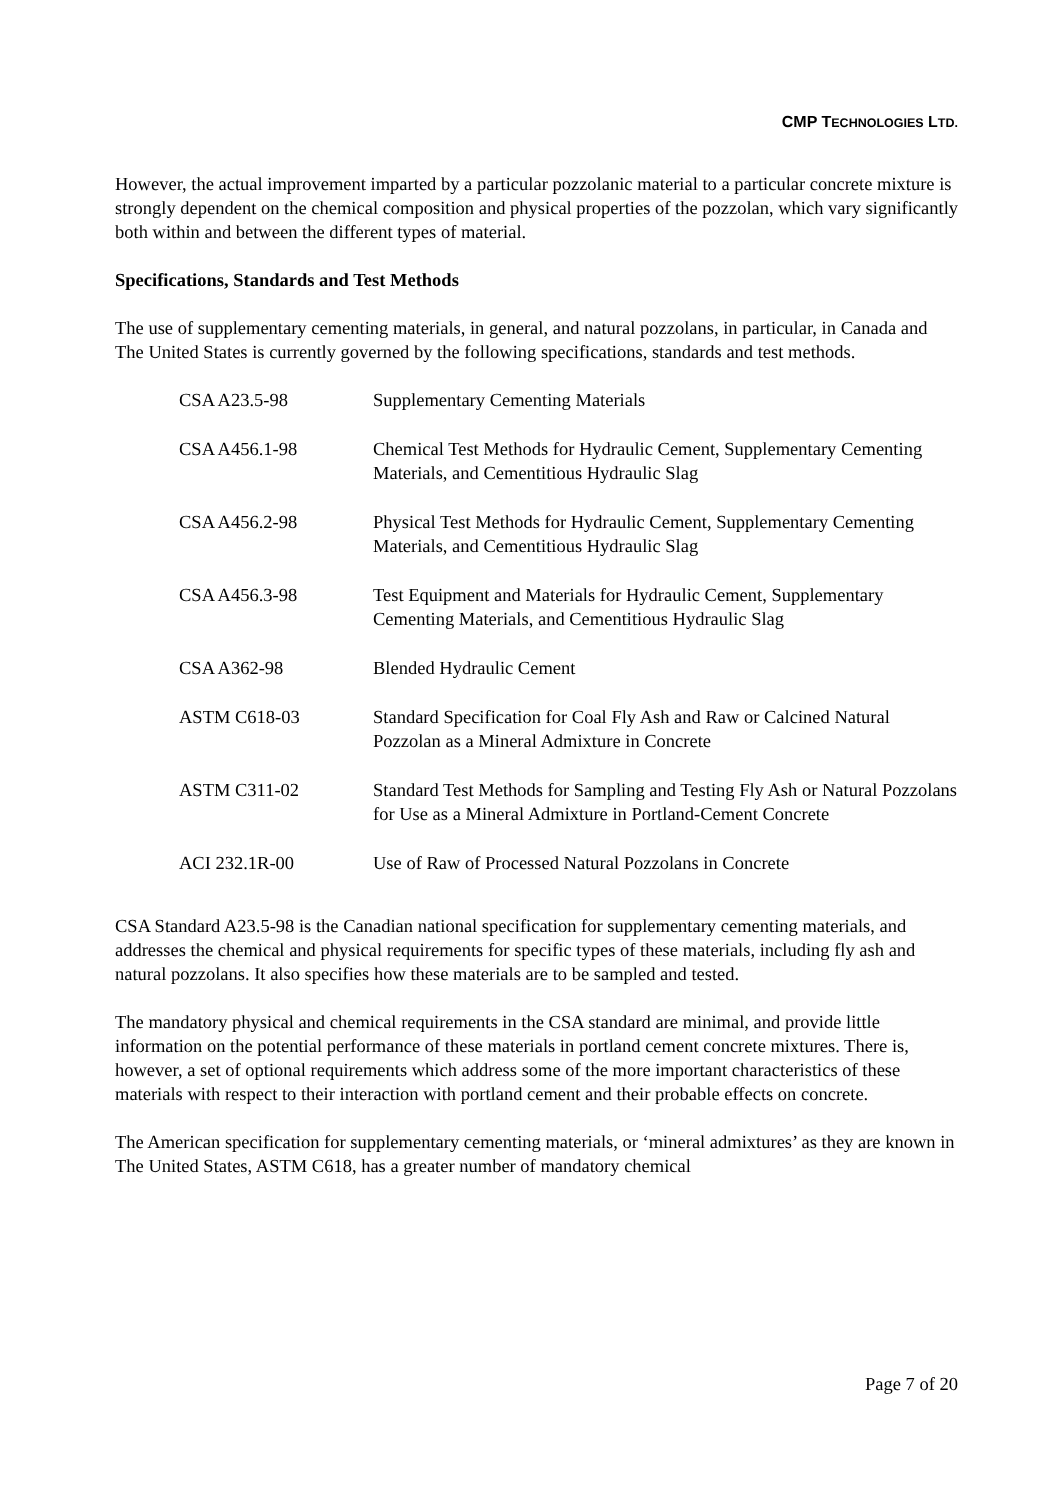CMP TECHNOLOGIES LTD.
However, the actual improvement imparted by a particular pozzolanic material to a particular concrete mixture is strongly dependent on the chemical composition and physical properties of the pozzolan, which vary significantly both within and between the different types of material.
Specifications, Standards and Test Methods
The use of supplementary cementing materials, in general, and natural pozzolans, in particular, in Canada and The United States is currently governed by the following specifications, standards and test methods.
| CSA A23.5-98 | Supplementary Cementing Materials |
| CSA A456.1-98 | Chemical Test Methods for Hydraulic Cement, Supplementary Cementing Materials, and Cementitious Hydraulic Slag |
| CSA A456.2-98 | Physical Test Methods for Hydraulic Cement, Supplementary Cementing Materials, and Cementitious Hydraulic Slag |
| CSA A456.3-98 | Test Equipment and Materials for Hydraulic Cement, Supplementary Cementing Materials, and Cementitious Hydraulic Slag |
| CSA A362-98 | Blended Hydraulic Cement |
| ASTM C618-03 | Standard Specification for Coal Fly Ash and Raw or Calcined Natural Pozzolan as a Mineral Admixture in Concrete |
| ASTM C311-02 | Standard Test Methods for Sampling and Testing Fly Ash or Natural Pozzolans for Use as a Mineral Admixture in Portland-Cement Concrete |
| ACI 232.1R-00 | Use of Raw of Processed Natural Pozzolans in Concrete |
CSA Standard A23.5-98 is the Canadian national specification for supplementary cementing materials, and addresses the chemical and physical requirements for specific types of these materials, including fly ash and natural pozzolans. It also specifies how these materials are to be sampled and tested.
The mandatory physical and chemical requirements in the CSA standard are minimal, and provide little information on the potential performance of these materials in portland cement concrete mixtures. There is, however, a set of optional requirements which address some of the more important characteristics of these materials with respect to their interaction with portland cement and their probable effects on concrete.
The American specification for supplementary cementing materials, or ‘mineral admixtures’ as they are known in The United States, ASTM C618, has a greater number of mandatory chemical
Page 7 of 20